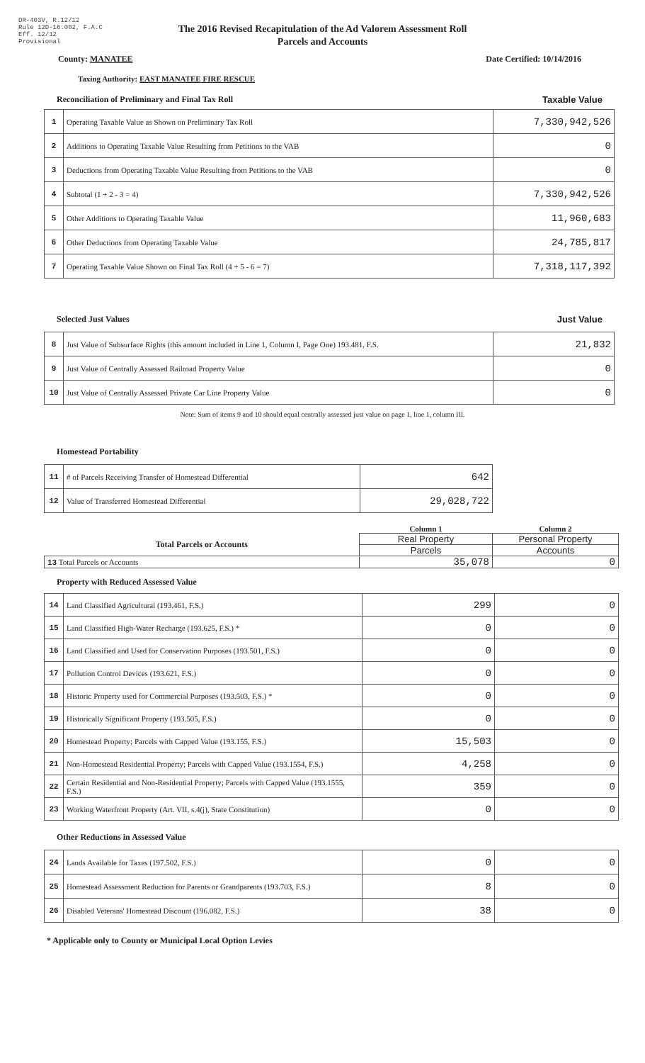DR-403V, R.12/12
Rule 12D-16.002, F.A.C
Eff. 12/12
Provisional
The 2016 Revised Recapitulation of the Ad Valorem Assessment Roll
Parcels and Accounts
County: MANATEE Date Certified: 10/14/2016
Taxing Authority: EAST MANATEE FIRE RESCUE
Reconciliation of Preliminary and Final Tax Roll Taxable Value
| 1 | Operating Taxable Value as Shown on Preliminary Tax Roll | 7,330,942,526 |
| 2 | Additions to Operating Taxable Value Resulting from Petitions to the VAB | 0 |
| 3 | Deductions from Operating Taxable Value Resulting from Petitions to the VAB | 0 |
| 4 | Subtotal (1 + 2 - 3 = 4) | 7,330,942,526 |
| 5 | Other Additions to Operating Taxable Value | 11,960,683 |
| 6 | Other Deductions from Operating Taxable Value | 24,785,817 |
| 7 | Operating Taxable Value Shown on Final Tax Roll (4 + 5 - 6 = 7) | 7,318,117,392 |
Selected Just Values Just Value
| 8 | Just Value of Subsurface Rights (this amount included in Line 1, Column I, Page One) 193.481, F.S. | 21,832 |
| 9 | Just Value of Centrally Assessed Railroad Property Value | 0 |
| 10 | Just Value of Centrally Assessed Private Car Line Property Value | 0 |
Note: Sum of items 9 and 10 should equal centrally assessed just value on page 1, line 1, column III.
Homestead Portability
| 11 | # of Parcels Receiving Transfer of Homestead Differential | 642 |
| 12 | Value of Transferred Homestead Differential | 29,028,722 |
| | Column 1 | Column 2 |
| Total Parcels or Accounts | Real Property | Personal Property |
| | Parcels | Accounts |
| 13 Total Parcels or Accounts | 35,078 | 0 |
Property with Reduced Assessed Value
| 14 | Land Classified Agricultural (193.461, F.S.) | 299 | 0 |
| 15 | Land Classified High-Water Recharge (193.625, F.S.) * | 0 | 0 |
| 16 | Land Classified and Used for Conservation Purposes (193.501, F.S.) | 0 | 0 |
| 17 | Pollution Control Devices (193.621, F.S.) | 0 | 0 |
| 18 | Historic Property used for Commercial Purposes (193.503, F.S.) * | 0 | 0 |
| 19 | Historically Significant Property (193.505, F.S.) | 0 | 0 |
| 20 | Homestead Property; Parcels with Capped Value (193.155, F.S.) | 15,503 | 0 |
| 21 | Non-Homestead Residential Property; Parcels with Capped Value (193.1554, F.S.) | 4,258 | 0 |
| 22 | Certain Residential and Non-Residential Property; Parcels with Capped Value (193.1555, F.S.) | 359 | 0 |
| 23 | Working Waterfront Property (Art. VII, s.4(j), State Constitution) | 0 | 0 |
Other Reductions in Assessed Value
| 24 | Lands Available for Taxes (197.502, F.S.) | 0 | 0 |
| 25 | Homestead Assessment Reduction for Parents or Grandparents (193.703, F.S.) | 8 | 0 |
| 26 | Disabled Veterans' Homestead Discount (196.082, F.S.) | 38 | 0 |
* Applicable only to County or Municipal Local Option Levies